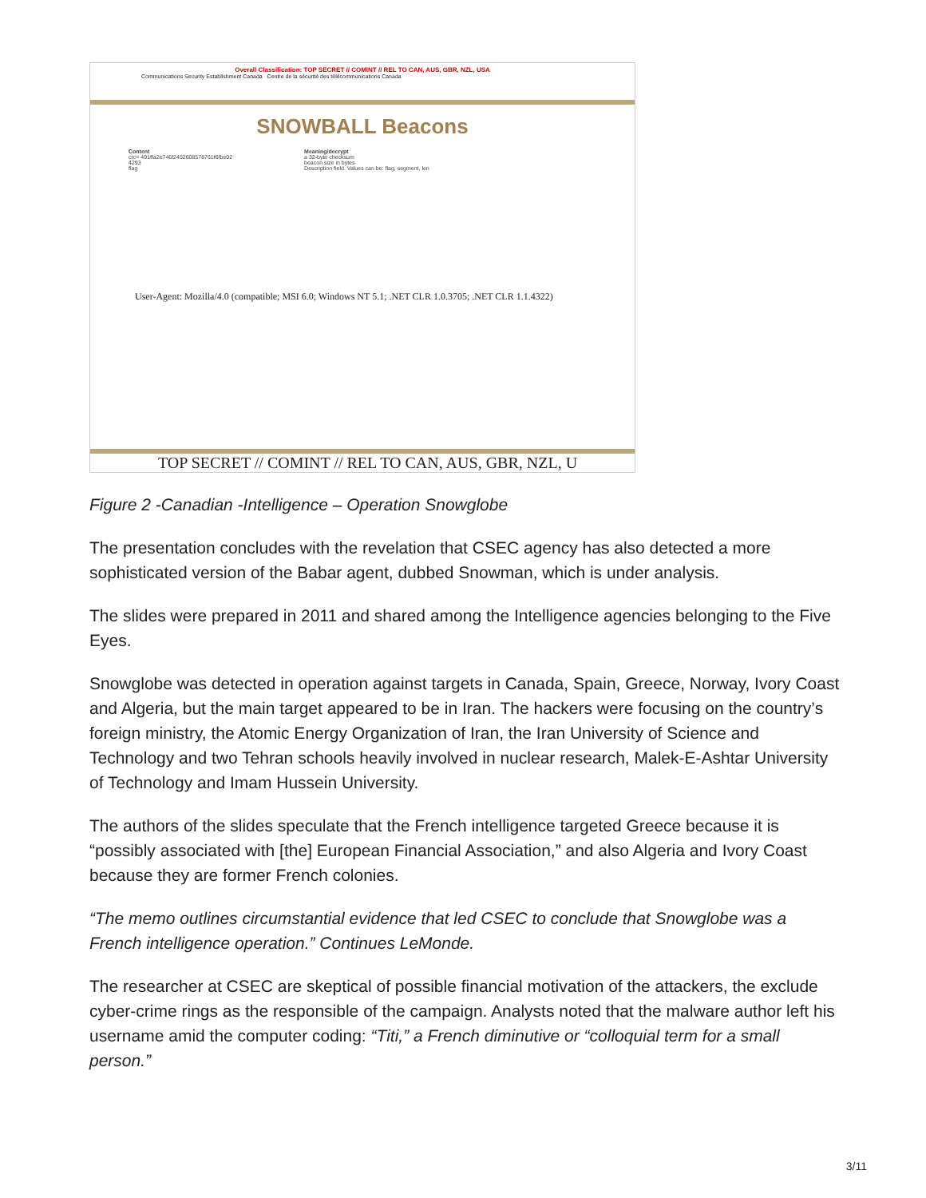Overall Classification: TOP SECRET // COMINT // REL TO CAN, AUS, GBR, NZL, USA
Communications Security Establishment Canada Centre de la sécurité des télécommunications Canada
SNOWBALL Beacons
Content
crc= 491ffa2e746f2452608578761f6fbe02
4293
flag
Meaning/decrypt
a 32-byte checksum
beacon size in bytes
Description field. Values can be: flag, segment, len
User-Agent: Mozilla/4.0 (compatible; MSI 6.0; Windows NT 5.1; .NET CLR 1.0.3705; .NET CLR 1.1.4322)
TOP SECRET // COMINT // REL TO CAN, AUS, GBR, NZL, U
Figure 2 -Canadian -Intelligence – Operation Snowglobe
The presentation concludes with the revelation that CSEC agency has also detected a more sophisticated version of the Babar agent, dubbed Snowman, which is under analysis.
The slides were prepared in 2011 and shared among the Intelligence agencies belonging to the Five Eyes.
Snowglobe was detected in operation against targets in Canada, Spain, Greece, Norway, Ivory Coast and Algeria, but the main target appeared to be in Iran. The hackers were focusing on the country’s foreign ministry, the Atomic Energy Organization of Iran, the Iran University of Science and Technology and two Tehran schools heavily involved in nuclear research, Malek-E-Ashtar University of Technology and Imam Hussein University.
The authors of the slides speculate that the French intelligence targeted Greece because it is “possibly associated with [the] European Financial Association,” and also Algeria and Ivory Coast because they are former French colonies.
“The memo outlines circumstantial evidence that led CSEC to conclude that Snowglobe was a French intelligence operation.” Continues LeMonde.
The researcher at CSEC are skeptical of possible financial motivation of the attackers, the exclude cyber-crime rings as the responsible of the campaign. Analysts noted that the malware author left his username amid the computer coding: “Titi,” a French diminutive or “colloquial term for a small person.”
3/11